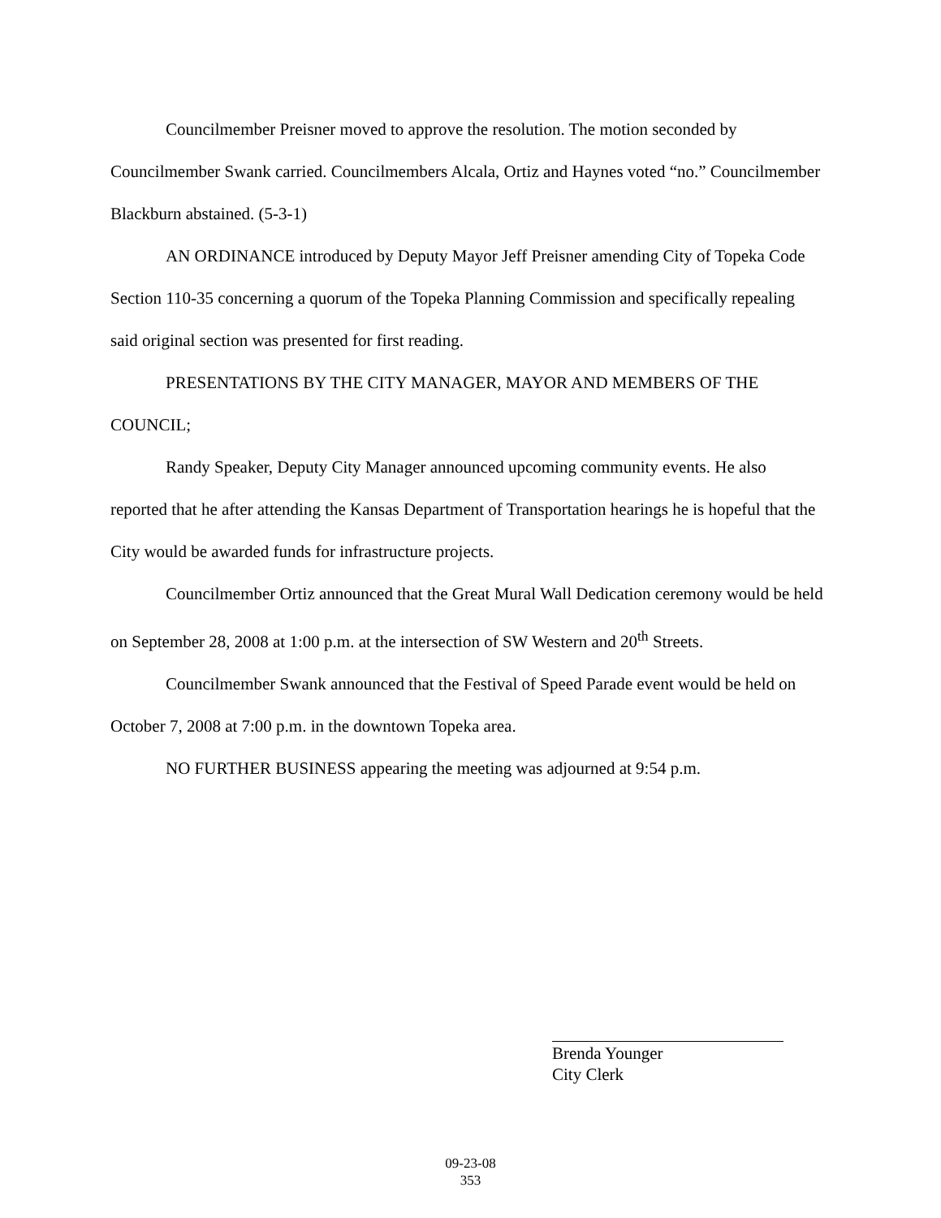Councilmember Preisner moved to approve the resolution. The motion seconded by Councilmember Swank carried. Councilmembers Alcala, Ortiz and Haynes voted “no.” Councilmember Blackburn abstained. (5-3-1)
AN ORDINANCE introduced by Deputy Mayor Jeff Preisner amending City of Topeka Code Section 110-35 concerning a quorum of the Topeka Planning Commission and specifically repealing said original section was presented for first reading.
PRESENTATIONS BY THE CITY MANAGER, MAYOR AND MEMBERS OF THE COUNCIL;
Randy Speaker, Deputy City Manager announced upcoming community events. He also reported that he after attending the Kansas Department of Transportation hearings he is hopeful that the City would be awarded funds for infrastructure projects.
Councilmember Ortiz announced that the Great Mural Wall Dedication ceremony would be held on September 28, 2008 at 1:00 p.m. at the intersection of SW Western and 20<sup>th</sup> Streets.
Councilmember Swank announced that the Festival of Speed Parade event would be held on October 7, 2008 at 7:00 p.m. in the downtown Topeka area.
NO FURTHER BUSINESS appearing the meeting was adjourned at 9:54 p.m.
Brenda Younger
City Clerk
09-23-08
353